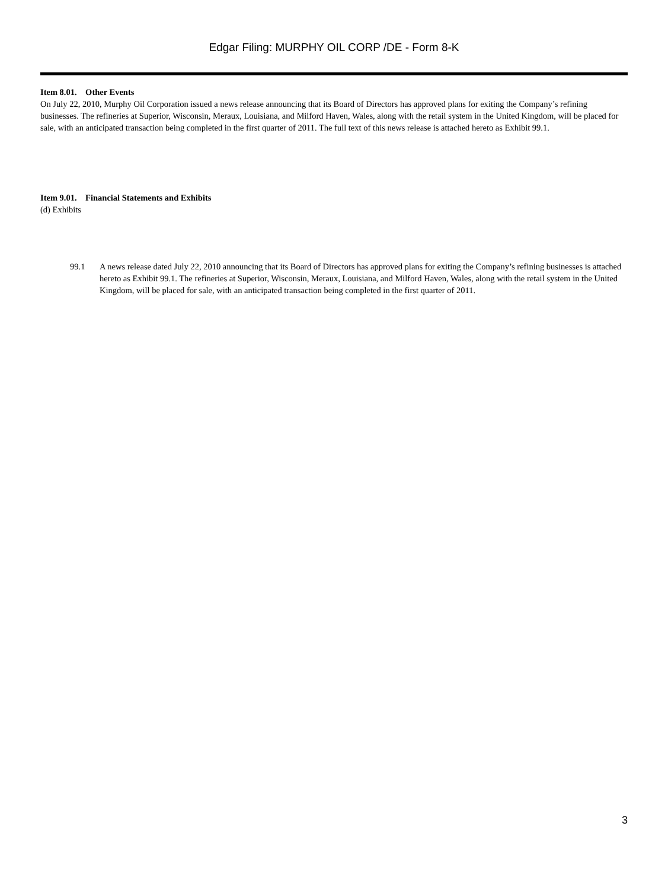Edgar Filing: MURPHY OIL CORP /DE - Form 8-K
Item 8.01. Other Events
On July 22, 2010, Murphy Oil Corporation issued a news release announcing that its Board of Directors has approved plans for exiting the Company’s refining businesses. The refineries at Superior, Wisconsin, Meraux, Louisiana, and Milford Haven, Wales, along with the retail system in the United Kingdom, will be placed for sale, with an anticipated transaction being completed in the first quarter of 2011. The full text of this news release is attached hereto as Exhibit 99.1.
Item 9.01. Financial Statements and Exhibits
(d) Exhibits
99.1 A news release dated July 22, 2010 announcing that its Board of Directors has approved plans for exiting the Company’s refining businesses is attached hereto as Exhibit 99.1. The refineries at Superior, Wisconsin, Meraux, Louisiana, and Milford Haven, Wales, along with the retail system in the United Kingdom, will be placed for sale, with an anticipated transaction being completed in the first quarter of 2011.
3